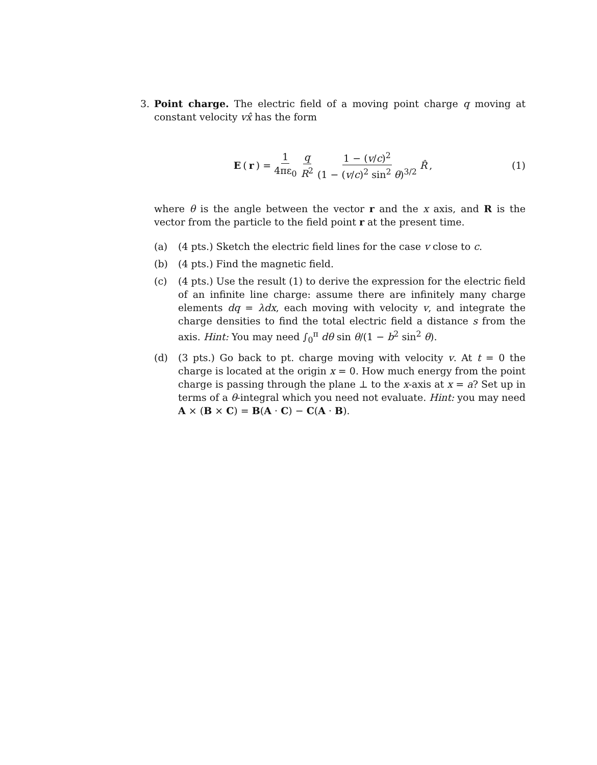3. Point charge. The electric field of a moving point charge q moving at constant velocity vx̂ has the form
E (r) = 1 4πε<sub>0</sub> q R<sup>2</sup> 1 − (v/c)<sup>2</sup> (1 − (v/c)<sup>2</sup> sin<sup>2</sup> θ)<sup>3/2</sup> R̂,
(1)
where θ is the angle between the vector r and the x axis, and R is the vector from the particle to the field point r at the present time.
(a) (4 pts.) Sketch the electric field lines for the case v close to c.
(b) (4 pts.) Find the magnetic field.
(c) (4 pts.) Use the result (1) to derive the expression for the electric field of an infinite line charge: assume there are infinitely many charge elements dq = λdx, each moving with velocity v, and integrate the charge densities to find the total electric field a distance s from the axis. Hint: You may need ∫<sub>0</sub><sup>π</sup> dθ sin θ/(1 − b<sup>2</sup> sin<sup>2</sup> θ).
(d) (3 pts.) Go back to pt. charge moving with velocity v. At t = 0 the charge is located at the origin x = 0. How much energy from the point charge is passing through the plane ⊥ to the x-axis at x = a? Set up in terms of a θ-integral which you need not evaluate. Hint: you may need A × (B × C) = B(A · C) − C(A · B).